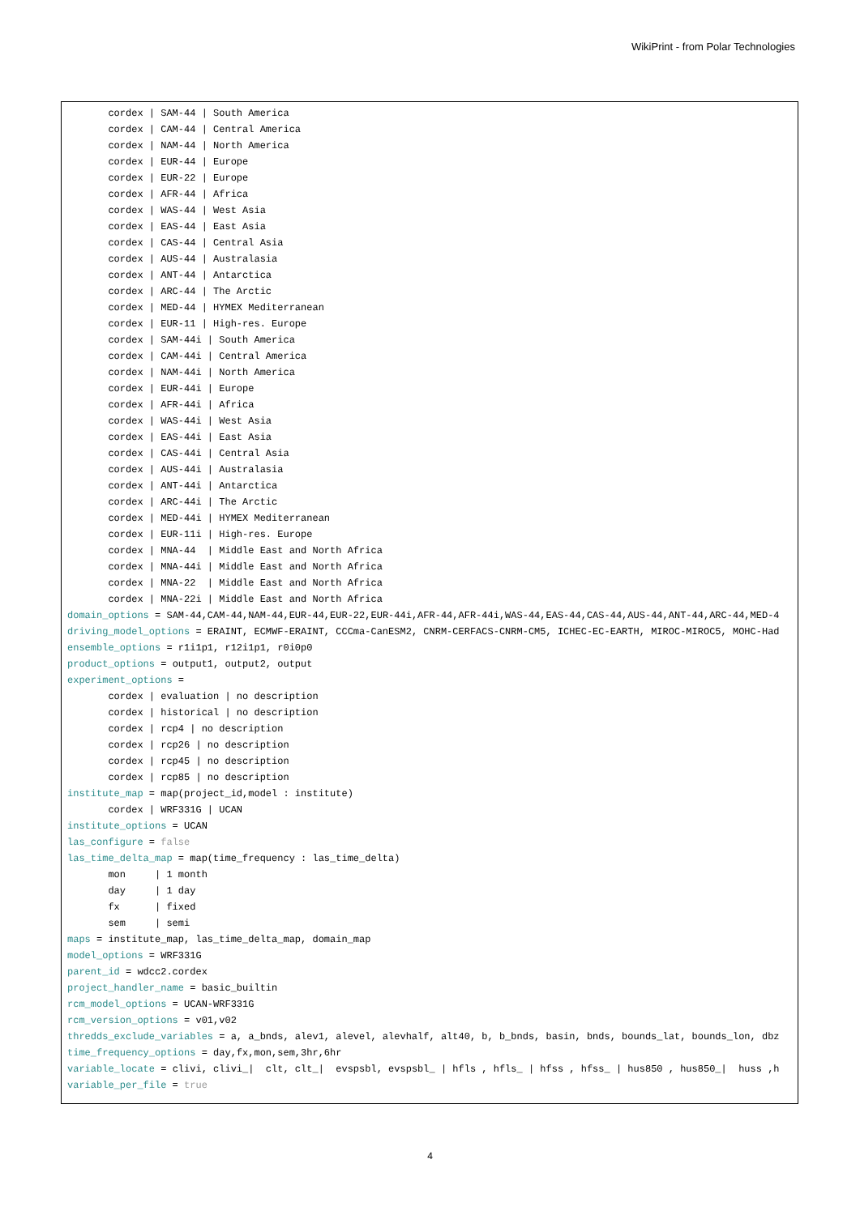WikiPrint - from Polar Technologies
       cordex | SAM-44 | South America
       cordex | CAM-44 | Central America
       cordex | NAM-44 | North America
       cordex | EUR-44 | Europe
       cordex | EUR-22 | Europe
       cordex | AFR-44 | Africa
       cordex | WAS-44 | West Asia
       cordex | EAS-44 | East Asia
       cordex | CAS-44 | Central Asia
       cordex | AUS-44 | Australasia
       cordex | ANT-44 | Antarctica
       cordex | ARC-44 | The Arctic
       cordex | MED-44 | HYMEX Mediterranean
       cordex | EUR-11 | High-res. Europe
       cordex | SAM-44i | South America
       cordex | CAM-44i | Central America
       cordex | NAM-44i | North America
       cordex | EUR-44i | Europe
       cordex | AFR-44i | Africa
       cordex | WAS-44i | West Asia
       cordex | EAS-44i | East Asia
       cordex | CAS-44i | Central Asia
       cordex | AUS-44i | Australasia
       cordex | ANT-44i | Antarctica
       cordex | ARC-44i | The Arctic
       cordex | MED-44i | HYMEX Mediterranean
       cordex | EUR-11i | High-res. Europe
       cordex | MNA-44  | Middle East and North Africa
       cordex | MNA-44i | Middle East and North Africa
       cordex | MNA-22  | Middle East and North Africa
       cordex | MNA-22i | Middle East and North Africa
domain_options = SAM-44,CAM-44,NAM-44,EUR-44,EUR-22,EUR-44i,AFR-44,AFR-44i,WAS-44,EAS-44,CAS-44,AUS-44,ANT-44,ARC-44,MED-4
driving_model_options = ERAINT, ECMWF-ERAINT, CCCma-CanESM2, CNRM-CERFACS-CNRM-CM5, ICHEC-EC-EARTH, MIROC-MIROC5, MOHC-Had
ensemble_options = r1i1p1, r12i1p1, r0i0p0
product_options = output1, output2, output
experiment_options =
       cordex | evaluation | no description
       cordex | historical | no description
       cordex | rcp4 | no description
       cordex | rcp26 | no description
       cordex | rcp45 | no description
       cordex | rcp85 | no description
institute_map = map(project_id,model : institute)
       cordex | WRF331G | UCAN
institute_options = UCAN
las_configure = false
las_time_delta_map = map(time_frequency : las_time_delta)
       mon     | 1 month
       day     | 1 day
       fx      | fixed
       sem     | semi
maps = institute_map, las_time_delta_map, domain_map
model_options = WRF331G
parent_id = wdcc2.cordex
project_handler_name = basic_builtin
rcm_model_options = UCAN-WRF331G
rcm_version_options = v01,v02
thredds_exclude_variables = a, a_bnds, alev1, alevel, alevhalf, alt40, b, b_bnds, basin, bnds, bounds_lat, bounds_lon, dbz
time_frequency_options = day,fx,mon,sem,3hr,6hr
variable_locate = clivi, clivi_|  clt, clt_|  evspsbl, evspsbl_ | hfls , hfls_ | hfss , hfss_ | hus850 , hus850_|  huss ,h
variable_per_file = true
4